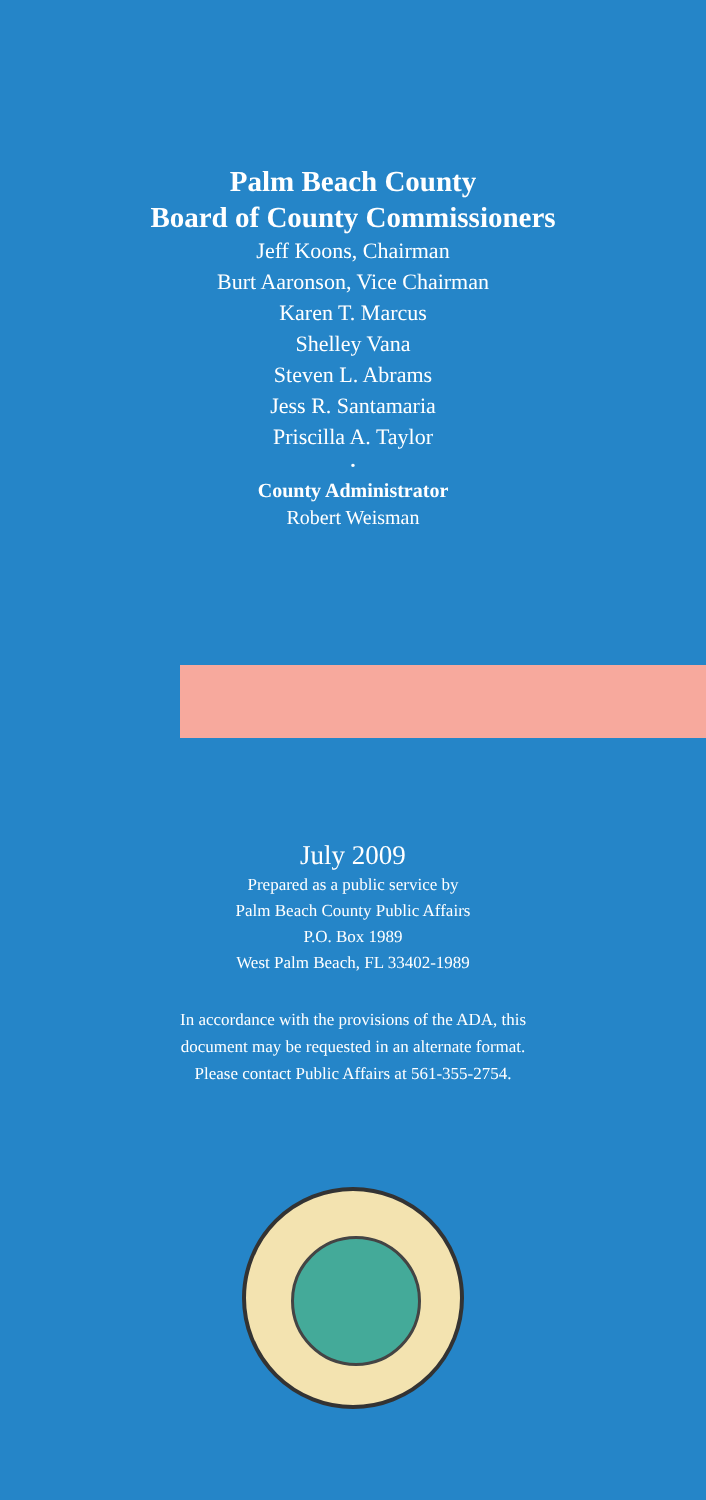Palm Beach County
Board of County Commissioners
Jeff Koons, Chairman
Burt Aaronson, Vice Chairman
Karen T. Marcus
Shelley Vana
Steven L. Abrams
Jess R. Santamaria
Priscilla A. Taylor
•
County Administrator
Robert Weisman
July 2009
Prepared as a public service by
Palm Beach County Public Affairs
P.O. Box 1989
West Palm Beach, FL 33402-1989
In accordance with the provisions of the ADA, this
document may be requested in an alternate format.
Please contact Public Affairs at 561-355-2754.